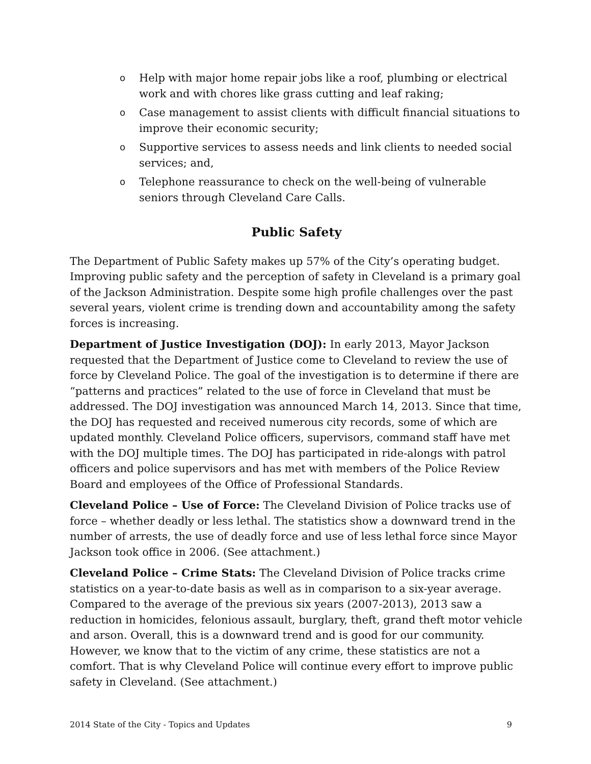o Help with major home repair jobs like a roof, plumbing or electrical work and with chores like grass cutting and leaf raking;
o Case management to assist clients with difficult financial situations to improve their economic security;
o Supportive services to assess needs and link clients to needed social services; and,
o Telephone reassurance to check on the well-being of vulnerable seniors through Cleveland Care Calls.
Public Safety
The Department of Public Safety makes up 57% of the City’s operating budget. Improving public safety and the perception of safety in Cleveland is a primary goal of the Jackson Administration. Despite some high profile challenges over the past several years, violent crime is trending down and accountability among the safety forces is increasing.
Department of Justice Investigation (DOJ): In early 2013, Mayor Jackson requested that the Department of Justice come to Cleveland to review the use of force by Cleveland Police. The goal of the investigation is to determine if there are “patterns and practices” related to the use of force in Cleveland that must be addressed. The DOJ investigation was announced March 14, 2013. Since that time, the DOJ has requested and received numerous city records, some of which are updated monthly. Cleveland Police officers, supervisors, command staff have met with the DOJ multiple times. The DOJ has participated in ride-alongs with patrol officers and police supervisors and has met with members of the Police Review Board and employees of the Office of Professional Standards.
Cleveland Police – Use of Force: The Cleveland Division of Police tracks use of force – whether deadly or less lethal. The statistics show a downward trend in the number of arrests, the use of deadly force and use of less lethal force since Mayor Jackson took office in 2006. (See attachment.)
Cleveland Police – Crime Stats: The Cleveland Division of Police tracks crime statistics on a year-to-date basis as well as in comparison to a six-year average. Compared to the average of the previous six years (2007-2013), 2013 saw a reduction in homicides, felonious assault, burglary, theft, grand theft motor vehicle and arson. Overall, this is a downward trend and is good for our community. However, we know that to the victim of any crime, these statistics are not a comfort. That is why Cleveland Police will continue every effort to improve public safety in Cleveland. (See attachment.)
2014 State of the City - Topics and Updates 9